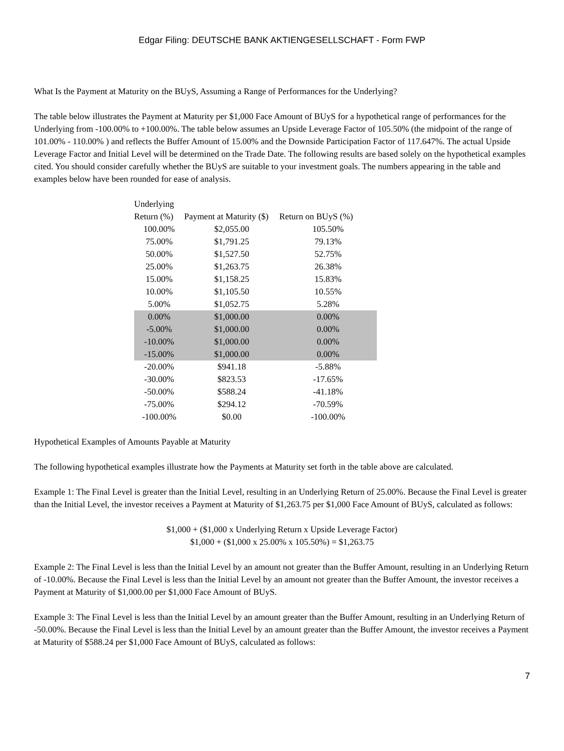Edgar Filing: DEUTSCHE BANK AKTIENGESELLSCHAFT - Form FWP
What Is the Payment at Maturity on the BUyS, Assuming a Range of Performances for the Underlying?
The table below illustrates the Payment at Maturity per $1,000 Face Amount of BUyS for a hypothetical range of performances for the Underlying from -100.00% to +100.00%. The table below assumes an Upside Leverage Factor of 105.50% (the midpoint of the range of 101.00% - 110.00% ) and reflects the Buffer Amount of 15.00% and the Downside Participation Factor of 117.647%. The actual Upside Leverage Factor and Initial Level will be determined on the Trade Date. The following results are based solely on the hypothetical examples cited. You should consider carefully whether the BUyS are suitable to your investment goals. The numbers appearing in the table and examples below have been rounded for ease of analysis.
| Underlying Return (%) | Payment at Maturity ($) | Return on BUyS (%) |
| --- | --- | --- |
| 100.00% | $2,055.00 | 105.50% |
| 75.00% | $1,791.25 | 79.13% |
| 50.00% | $1,527.50 | 52.75% |
| 25.00% | $1,263.75 | 26.38% |
| 15.00% | $1,158.25 | 15.83% |
| 10.00% | $1,105.50 | 10.55% |
| 5.00% | $1,052.75 | 5.28% |
| 0.00% | $1,000.00 | 0.00% |
| -5.00% | $1,000.00 | 0.00% |
| -10.00% | $1,000.00 | 0.00% |
| -15.00% | $1,000.00 | 0.00% |
| -20.00% | $941.18 | -5.88% |
| -30.00% | $823.53 | -17.65% |
| -50.00% | $588.24 | -41.18% |
| -75.00% | $294.12 | -70.59% |
| -100.00% | $0.00 | -100.00% |
Hypothetical Examples of Amounts Payable at Maturity
The following hypothetical examples illustrate how the Payments at Maturity set forth in the table above are calculated.
Example 1: The Final Level is greater than the Initial Level, resulting in an Underlying Return of 25.00%. Because the Final Level is greater than the Initial Level, the investor receives a Payment at Maturity of $1,263.75 per $1,000 Face Amount of BUyS, calculated as follows:
$1,000 + ($1,000 x Underlying Return x Upside Leverage Factor)
$1,000 + ($1,000 x 25.00% x 105.50%) = $1,263.75
Example 2: The Final Level is less than the Initial Level by an amount not greater than the Buffer Amount, resulting in an Underlying Return of -10.00%. Because the Final Level is less than the Initial Level by an amount not greater than the Buffer Amount, the investor receives a Payment at Maturity of $1,000.00 per $1,000 Face Amount of BUyS.
Example 3: The Final Level is less than the Initial Level by an amount greater than the Buffer Amount, resulting in an Underlying Return of -50.00%. Because the Final Level is less than the Initial Level by an amount greater than the Buffer Amount, the investor receives a Payment at Maturity of $588.24 per $1,000 Face Amount of BUyS, calculated as follows:
7